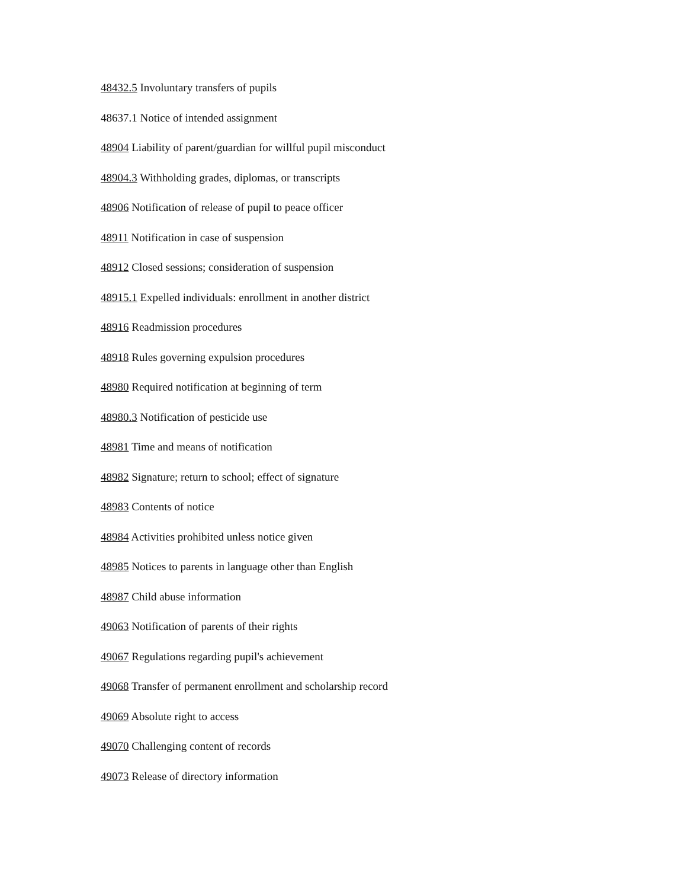48432.5 Involuntary transfers of pupils
48637.1 Notice of intended assignment
48904 Liability of parent/guardian for willful pupil misconduct
48904.3 Withholding grades, diplomas, or transcripts
48906 Notification of release of pupil to peace officer
48911 Notification in case of suspension
48912 Closed sessions; consideration of suspension
48915.1 Expelled individuals: enrollment in another district
48916 Readmission procedures
48918 Rules governing expulsion procedures
48980 Required notification at beginning of term
48980.3 Notification of pesticide use
48981 Time and means of notification
48982 Signature; return to school; effect of signature
48983 Contents of notice
48984 Activities prohibited unless notice given
48985 Notices to parents in language other than English
48987 Child abuse information
49063 Notification of parents of their rights
49067 Regulations regarding pupil's achievement
49068 Transfer of permanent enrollment and scholarship record
49069 Absolute right to access
49070 Challenging content of records
49073 Release of directory information